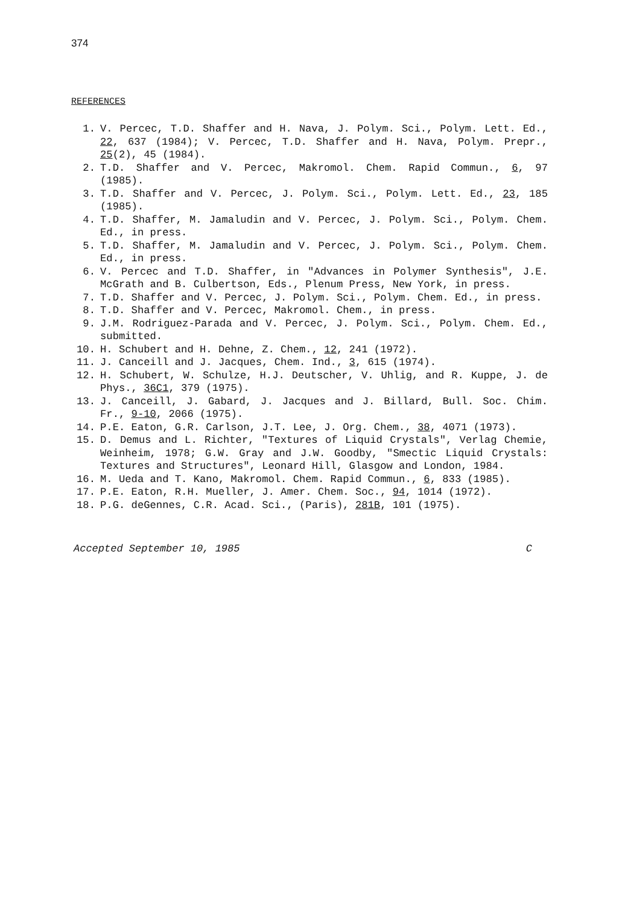374
REFERENCES
1. V. Percec, T.D. Shaffer and H. Nava, J. Polym. Sci., Polym. Lett. Ed., 22, 637 (1984); V. Percec, T.D. Shaffer and H. Nava, Polym. Prepr., 25(2), 45 (1984).
2. T.D. Shaffer and V. Percec, Makromol. Chem. Rapid Commun., 6, 97 (1985).
3. T.D. Shaffer and V. Percec, J. Polym. Sci., Polym. Lett. Ed., 23, 185 (1985).
4. T.D. Shaffer, M. Jamaludin and V. Percec, J. Polym. Sci., Polym. Chem. Ed., in press.
5. T.D. Shaffer, M. Jamaludin and V. Percec, J. Polym. Sci., Polym. Chem. Ed., in press.
6. V. Percec and T.D. Shaffer, in "Advances in Polymer Synthesis", J.E. McGrath and B. Culbertson, Eds., Plenum Press, New York, in press.
7. T.D. Shaffer and V. Percec, J. Polym. Sci., Polym. Chem. Ed., in press.
8. T.D. Shaffer and V. Percec, Makromol. Chem., in press.
9. J.M. Rodriguez-Parada and V. Percec, J. Polym. Sci., Polym. Chem. Ed., submitted.
10. H. Schubert and H. Dehne, Z. Chem., 12, 241 (1972).
11. J. Canceill and J. Jacques, Chem. Ind., 3, 615 (1974).
12. H. Schubert, W. Schulze, H.J. Deutscher, V. Uhlig, and R. Kuppe, J. de Phys., 36C1, 379 (1975).
13. J. Canceill, J. Gabard, J. Jacques and J. Billard, Bull. Soc. Chim. Fr., 9-10, 2066 (1975).
14. P.E. Eaton, G.R. Carlson, J.T. Lee, J. Org. Chem., 38, 4071 (1973).
15. D. Demus and L. Richter, "Textures of Liquid Crystals", Verlag Chemie, Weinheim, 1978; G.W. Gray and J.W. Goodby, "Smectic Liquid Crystals: Textures and Structures", Leonard Hill, Glasgow and London, 1984.
16. M. Ueda and T. Kano, Makromol. Chem. Rapid Commun., 6, 833 (1985).
17. P.E. Eaton, R.H. Mueller, J. Amer. Chem. Soc., 94, 1014 (1972).
18. P.G. deGennes, C.R. Acad. Sci., (Paris), 281B, 101 (1975).
Accepted September 10, 1985 C